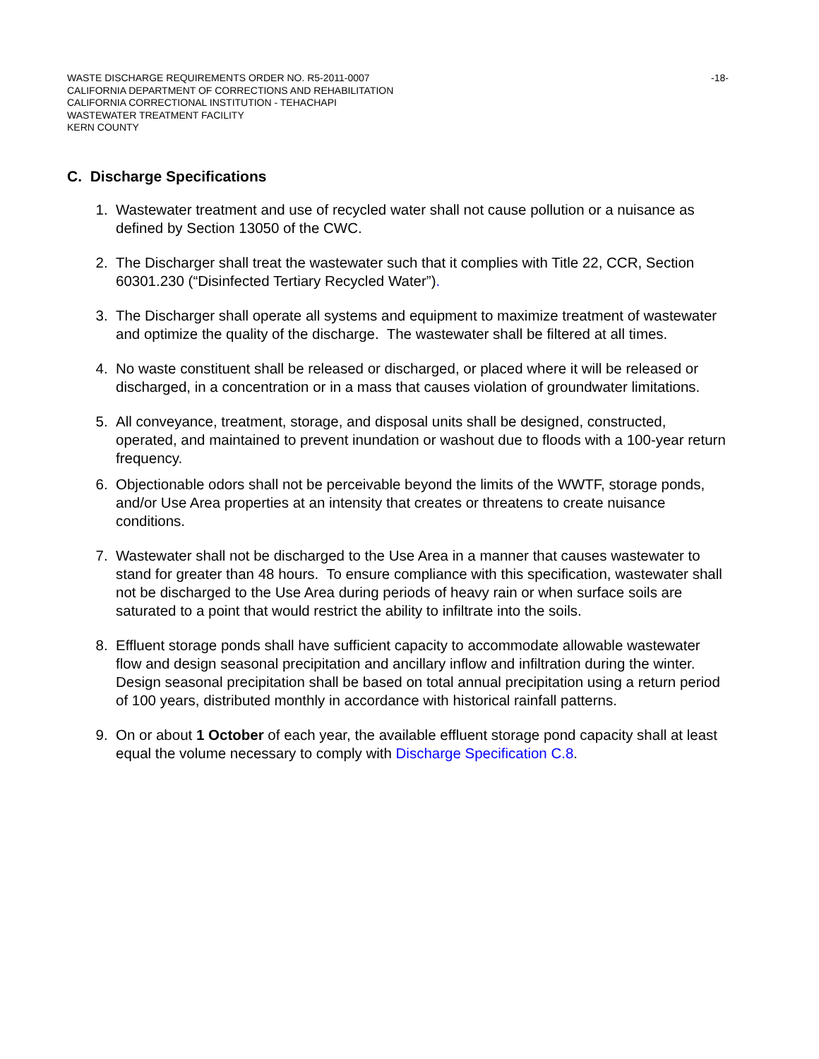WASTE DISCHARGE REQUIREMENTS ORDER NO. R5-2011-0007 -18-
CALIFORNIA DEPARTMENT OF CORRECTIONS AND REHABILITATION
CALIFORNIA CORRECTIONAL INSTITUTION - TEHACHAPI
WASTEWATER TREATMENT FACILITY
KERN COUNTY
C. Discharge Specifications
1. Wastewater treatment and use of recycled water shall not cause pollution or a nuisance as defined by Section 13050 of the CWC.
2. The Discharger shall treat the wastewater such that it complies with Title 22, CCR, Section 60301.230 (“Disinfected Tertiary Recycled Water”).
3. The Discharger shall operate all systems and equipment to maximize treatment of wastewater and optimize the quality of the discharge. The wastewater shall be filtered at all times.
4. No waste constituent shall be released or discharged, or placed where it will be released or discharged, in a concentration or in a mass that causes violation of groundwater limitations.
5. All conveyance, treatment, storage, and disposal units shall be designed, constructed, operated, and maintained to prevent inundation or washout due to floods with a 100-year return frequency.
6. Objectionable odors shall not be perceivable beyond the limits of the WWTF, storage ponds, and/or Use Area properties at an intensity that creates or threatens to create nuisance conditions.
7. Wastewater shall not be discharged to the Use Area in a manner that causes wastewater to stand for greater than 48 hours. To ensure compliance with this specification, wastewater shall not be discharged to the Use Area during periods of heavy rain or when surface soils are saturated to a point that would restrict the ability to infiltrate into the soils.
8. Effluent storage ponds shall have sufficient capacity to accommodate allowable wastewater flow and design seasonal precipitation and ancillary inflow and infiltration during the winter. Design seasonal precipitation shall be based on total annual precipitation using a return period of 100 years, distributed monthly in accordance with historical rainfall patterns.
9. On or about 1 October of each year, the available effluent storage pond capacity shall at least equal the volume necessary to comply with Discharge Specification C.8.